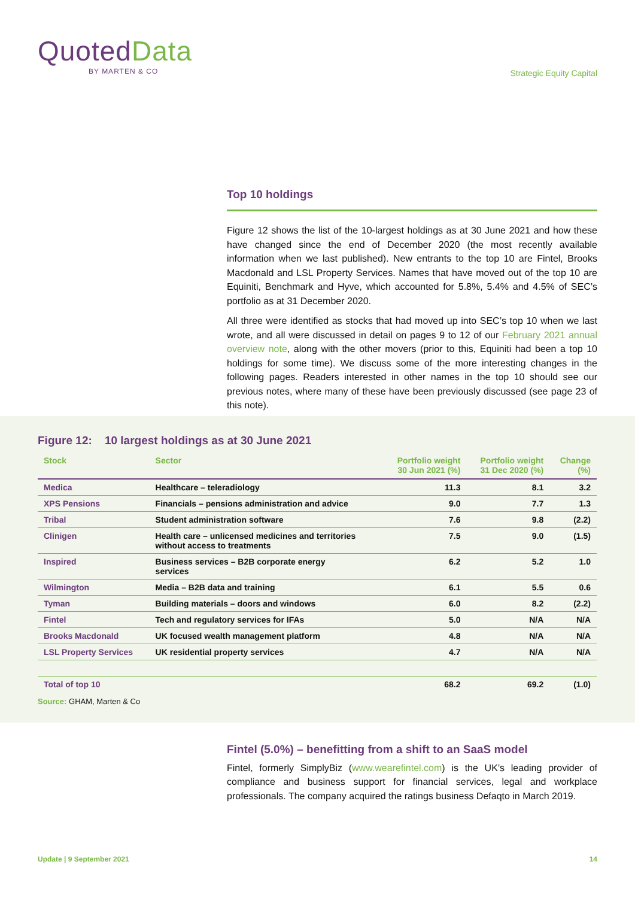Quoted Data
BY MARTEN & CO
Strategic Equity Capital
Top 10 holdings
Figure 12 shows the list of the 10-largest holdings as at 30 June 2021 and how these have changed since the end of December 2020 (the most recently available information when we last published). New entrants to the top 10 are Fintel, Brooks Macdonald and LSL Property Services. Names that have moved out of the top 10 are Equiniti, Benchmark and Hyve, which accounted for 5.8%, 5.4% and 4.5% of SEC’s portfolio as at 31 December 2020.
All three were identified as stocks that had moved up into SEC’s top 10 when we last wrote, and all were discussed in detail on pages 9 to 12 of our February 2021 annual overview note, along with the other movers (prior to this, Equiniti had been a top 10 holdings for some time). We discuss some of the more interesting changes in the following pages. Readers interested in other names in the top 10 should see our previous notes, where many of these have been previously discussed (see page 23 of this note).
Figure 12: 10 largest holdings as at 30 June 2021
| Stock | Sector | Portfolio weight 30 Jun 2021 (%) | Portfolio weight 31 Dec 2020 (%) | Change (%) |
| --- | --- | --- | --- | --- |
| Medica | Healthcare – teleradiology | 11.3 | 8.1 | 3.2 |
| XPS Pensions | Financials – pensions administration and advice | 9.0 | 7.7 | 1.3 |
| Tribal | Student administration software | 7.6 | 9.8 | (2.2) |
| Clinigen | Health care – unlicensed medicines and territories without access to treatments | 7.5 | 9.0 | (1.5) |
| Inspired | Business services – B2B corporate energy services | 6.2 | 5.2 | 1.0 |
| Wilmington | Media – B2B data and training | 6.1 | 5.5 | 0.6 |
| Tyman | Building materials – doors and windows | 6.0 | 8.2 | (2.2) |
| Fintel | Tech and regulatory services for IFAs | 5.0 | N/A | N/A |
| Brooks Macdonald | UK focused wealth management platform | 4.8 | N/A | N/A |
| LSL Property Services | UK residential property services | 4.7 | N/A | N/A |
| Total of top 10 | | 68.2 | 69.2 | (1.0) |
Source: GHAM, Marten & Co
Fintel (5.0%) – benefitting from a shift to an SaaS model
Fintel, formerly SimplyBiz (www.wearefintel.com) is the UK’s leading provider of compliance and business support for financial services, legal and workplace professionals. The company acquired the ratings business Defaqto in March 2019.
Update | 9 September 2021 14